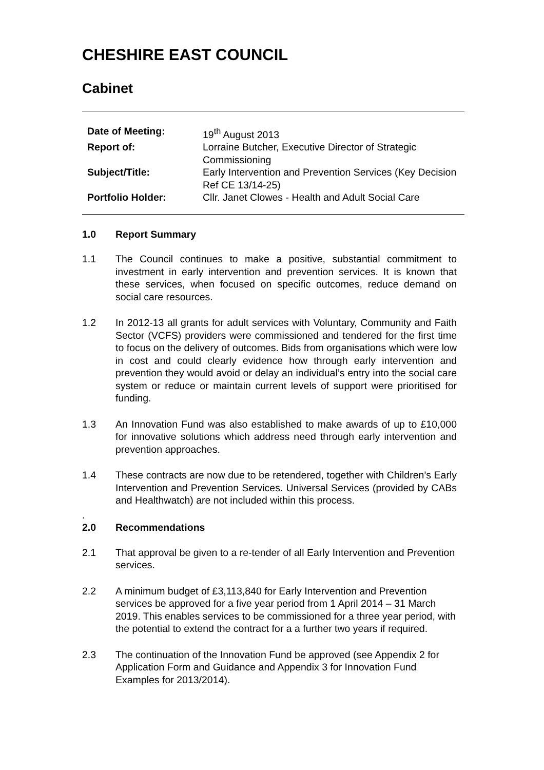CHESHIRE EAST COUNCIL
Cabinet
| Date of Meeting: | 19<sup>th</sup> August 2013 |
| Report of: | Lorraine Butcher, Executive Director of Strategic Commissioning |
| Subject/Title: | Early Intervention and Prevention Services (Key Decision Ref CE 13/14-25) |
| Portfolio Holder: | Cllr. Janet Clowes - Health and Adult Social Care |
1.0 Report Summary
1.1 The Council continues to make a positive, substantial commitment to investment in early intervention and prevention services. It is known that these services, when focused on specific outcomes, reduce demand on social care resources.
1.2 In 2012-13 all grants for adult services with Voluntary, Community and Faith Sector (VCFS) providers were commissioned and tendered for the first time to focus on the delivery of outcomes. Bids from organisations which were low in cost and could clearly evidence how through early intervention and prevention they would avoid or delay an individual’s entry into the social care system or reduce or maintain current levels of support were prioritised for funding.
1.3 An Innovation Fund was also established to make awards of up to £10,000 for innovative solutions which address need through early intervention and prevention approaches.
1.4 These contracts are now due to be retendered, together with Children’s Early Intervention and Prevention Services. Universal Services (provided by CABs and Healthwatch) are not included within this process.
.
2.0 Recommendations
2.1 That approval be given to a re-tender of all Early Intervention and Prevention services.
2.2 A minimum budget of £3,113,840 for Early Intervention and Prevention services be approved for a five year period from 1 April 2014 – 31 March 2019. This enables services to be commissioned for a three year period, with the potential to extend the contract for a a further two years if required.
2.3 The continuation of the Innovation Fund be approved (see Appendix 2 for Application Form and Guidance and Appendix 3 for Innovation Fund Examples for 2013/2014).